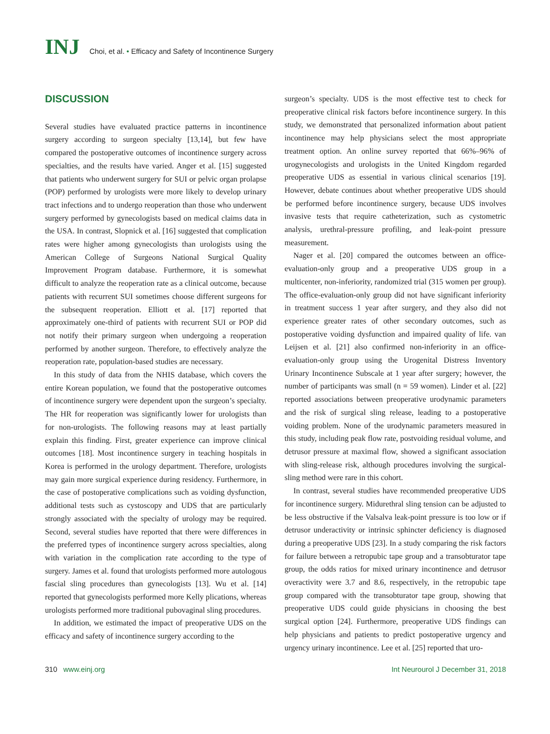INJ
Choi, et al. • Efficacy and Safety of Incontinence Surgery
DISCUSSION
Several studies have evaluated practice patterns in incontinence surgery according to surgeon specialty [13,14], but few have compared the postoperative outcomes of incontinence surgery across specialties, and the results have varied. Anger et al. [15] suggested that patients who underwent surgery for SUI or pelvic organ prolapse (POP) performed by urologists were more likely to develop urinary tract infections and to undergo reoperation than those who underwent surgery performed by gynecologists based on medical claims data in the USA. In contrast, Slopnick et al. [16] suggested that complication rates were higher among gynecologists than urologists using the American College of Surgeons National Surgical Quality Improvement Program database. Furthermore, it is somewhat difficult to analyze the reoperation rate as a clinical outcome, because patients with recurrent SUI sometimes choose different surgeons for the subsequent reoperation. Elliott et al. [17] reported that approximately one-third of patients with recurrent SUI or POP did not notify their primary surgeon when undergoing a reoperation performed by another surgeon. Therefore, to effectively analyze the reoperation rate, population-based studies are necessary.
In this study of data from the NHIS database, which covers the entire Korean population, we found that the postoperative outcomes of incontinence surgery were dependent upon the surgeon’s specialty. The HR for reoperation was significantly lower for urologists than for non-urologists. The following reasons may at least partially explain this finding. First, greater experience can improve clinical outcomes [18]. Most incontinence surgery in teaching hospitals in Korea is performed in the urology department. Therefore, urologists may gain more surgical experience during residency. Furthermore, in the case of postoperative complications such as voiding dysfunction, additional tests such as cystoscopy and UDS that are particularly strongly associated with the specialty of urology may be required. Second, several studies have reported that there were differences in the preferred types of incontinence surgery across specialties, along with variation in the complication rate according to the type of surgery. James et al. found that urologists performed more autologous fascial sling procedures than gynecologists [13]. Wu et al. [14] reported that gynecologists performed more Kelly plications, whereas urologists performed more traditional pubovaginal sling procedures.
In addition, we estimated the impact of preoperative UDS on the efficacy and safety of incontinence surgery according to the
surgeon’s specialty. UDS is the most effective test to check for preoperative clinical risk factors before incontinence surgery. In this study, we demonstrated that personalized information about patient incontinence may help physicians select the most appropriate treatment option. An online survey reported that 66%–96% of urogynecologists and urologists in the United Kingdom regarded preoperative UDS as essential in various clinical scenarios [19]. However, debate continues about whether preoperative UDS should be performed before incontinence surgery, because UDS involves invasive tests that require catheterization, such as cystometric analysis, urethral-pressure profiling, and leak-point pressure measurement.
Nager et al. [20] compared the outcomes between an office-evaluation-only group and a preoperative UDS group in a multicenter, non-inferiority, randomized trial (315 women per group). The office-evaluation-only group did not have significant inferiority in treatment success 1 year after surgery, and they also did not experience greater rates of other secondary outcomes, such as postoperative voiding dysfunction and impaired quality of life. van Leijsen et al. [21] also confirmed non-inferiority in an office-evaluation-only group using the Urogenital Distress Inventory Urinary Incontinence Subscale at 1 year after surgery; however, the number of participants was small (n = 59 women). Linder et al. [22] reported associations between preoperative urodynamic parameters and the risk of surgical sling release, leading to a postoperative voiding problem. None of the urodynamic parameters measured in this study, including peak flow rate, postvoiding residual volume, and detrusor pressure at maximal flow, showed a significant association with sling-release risk, although procedures involving the surgical-sling method were rare in this cohort.
In contrast, several studies have recommended preoperative UDS for incontinence surgery. Midurethral sling tension can be adjusted to be less obstructive if the Valsalva leak-point pressure is too low or if detrusor underactivity or intrinsic sphincter deficiency is diagnosed during a preoperative UDS [23]. In a study comparing the risk factors for failure between a retropubic tape group and a transobturator tape group, the odds ratios for mixed urinary incontinence and detrusor overactivity were 3.7 and 8.6, respectively, in the retropubic tape group compared with the transobturator tape group, showing that preoperative UDS could guide physicians in choosing the best surgical option [24]. Furthermore, preoperative UDS findings can help physicians and patients to predict postoperative urgency and urgency urinary incontinence. Lee et al. [25] reported that uro-
310 www.einj.org Int Neurourol J December 31, 2018